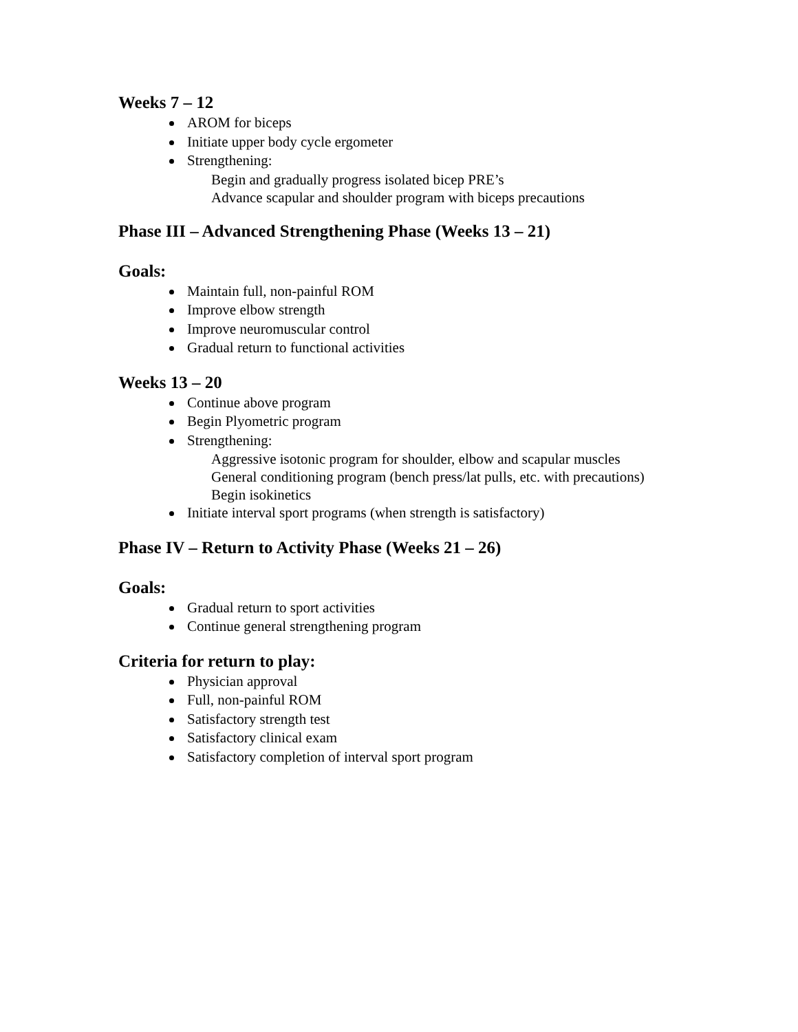Weeks 7 – 12
AROM for biceps
Initiate upper body cycle ergometer
Strengthening:
Begin and gradually progress isolated bicep PRE’s
Advance scapular and shoulder program with biceps precautions
Phase III – Advanced Strengthening Phase (Weeks 13 – 21)
Goals:
Maintain full, non-painful ROM
Improve elbow strength
Improve neuromuscular control
Gradual return to functional activities
Weeks 13 – 20
Continue above program
Begin Plyometric program
Strengthening:
Aggressive isotonic program for shoulder, elbow and scapular muscles
General conditioning program (bench press/lat pulls, etc. with precautions)
Begin isokinetics
Initiate interval sport programs (when strength is satisfactory)
Phase IV – Return to Activity Phase (Weeks 21 – 26)
Goals:
Gradual return to sport activities
Continue general strengthening program
Criteria for return to play:
Physician approval
Full, non-painful ROM
Satisfactory strength test
Satisfactory clinical exam
Satisfactory completion of interval sport program